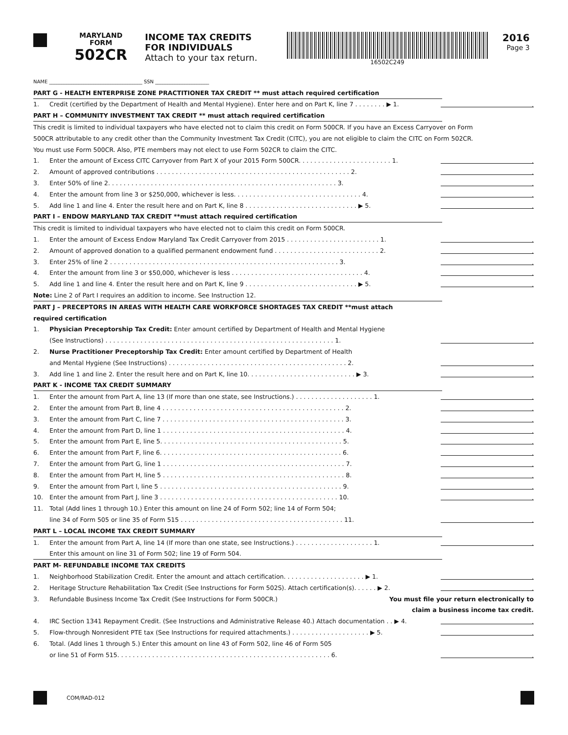MARYLAND
FORM
502CR
INCOME TAX CREDITS
FOR INDIVIDUALS
Attach to your tax return.
16502C249
2016
Page 3
NAME ______________________________________ SSN ______________________
PART G - HEALTH ENTERPRISE ZONE PRACTITIONER TAX CREDIT ** must attach required certification
1. Credit (certified by the Department of Health and Mental Hygiene). Enter here and on Part K, line 7 . . . . . . . . ▶ 1..
PART H – COMMUNITY INVESTMENT TAX CREDIT ** must attach required certification
This credit is limited to individual taxpayers who have elected not to claim this credit on Form 500CR. If you have an Excess Carryover on Form
500CR attributable to any credit other than the Community Investment Tax Credit (CITC), you are not eligible to claim the CITC on Form 502CR.
You must use Form 500CR. Also, PTE members may not elect to use Form 502CR to claim the CITC.
1. Enter the amount of Excess CITC Carryover from Part X of your 2015 Form 500CR. . . . . . . . . . . . . . . . . . . . . . . . 1..
2. Amount of approved contributions . . . . . . . . . . . . . . . . . . . . . . . . . . . . . . . . . . . . . . . . . . . . . . . . . . 2..
3. Enter 50% of line 2. . . . . . . . . . . . . . . . . . . . . . . . . . . . . . . . . . . . . . . . . . . . . . . . . . . . . . . . . . . 3..
4. Enter the amount from line 3 or $250,000, whichever is less. . . . . . . . . . . . . . . . . . . . . . . . . . . . . . . . . 4..
5. Add line 1 and line 4. Enter the result here and on Part K, line 8 . . . . . . . . . . . . . . . . . . . . . . . . . . . . . ▶ 5..
PART I – ENDOW MARYLAND TAX CREDIT **must attach required certification
This credit is limited to individual taxpayers who have elected not to claim this credit on Form 500CR.
1. Enter the amount of Excess Endow Maryland Tax Credit Carryover from 2015 . . . . . . . . . . . . . . . . . . . . . . . . 1..
2. Amount of approved donation to a qualified permanent endowment fund . . . . . . . . . . . . . . . . . . . . . . . . . . . 2..
3. Enter 25% of line 2 . . . . . . . . . . . . . . . . . . . . . . . . . . . . . . . . . . . . . . . . . . . . . . . . . . . . . . . . . . . 3..
4. Enter the amount from line 3 or $50,000, whichever is less . . . . . . . . . . . . . . . . . . . . . . . . . . . . . . . . . . 4..
5. Add line 1 and line 4. Enter the result here and on Part K, line 9 . . . . . . . . . . . . . . . . . . . . . . . . . . . . . ▶ 5..
Note: Line 2 of Part I requires an addition to income. See Instruction 12.
PART J – PRECEPTORS IN AREAS WITH HEALTH CARE WORKFORCE SHORTAGES TAX CREDIT **must attach
required certification
1. Physician Preceptorship Tax Credit: Enter amount certified by Department of Health and Mental Hygiene
(See Instructions) . . . . . . . . . . . . . . . . . . . . . . . . . . . . . . . . . . . . . . . . . . . . . . . . . . . . . . . . . . . 1..
2. Nurse Practitioner Preceptorship Tax Credit: Enter amount certified by Department of Health
and Mental Hygiene (See Instructions) . . . . . . . . . . . . . . . . . . . . . . . . . . . . . . . . . . . . . . . . . . . . . . 2..
3. Add line 1 and line 2. Enter the result here and on Part K, line 10. . . . . . . . . . . . . . . . . . . . . . . . . . . . ▶ 3..
PART K - INCOME TAX CREDIT SUMMARY
1. Enter the amount from Part A, line 13 (If more than one state, see Instructions.) . . . . . . . . . . . . . . . . . . . . 1..
2. Enter the amount from Part B, line 4 . . . . . . . . . . . . . . . . . . . . . . . . . . . . . . . . . . . . . . . . . . . . . . . 2..
3. Enter the amount from Part C, line 7 . . . . . . . . . . . . . . . . . . . . . . . . . . . . . . . . . . . . . . . . . . . . . . . 3..
4. Enter the amount from Part D, line 1 . . . . . . . . . . . . . . . . . . . . . . . . . . . . . . . . . . . . . . . . . . . . . . . 4..
5. Enter the amount from Part E, line 5. . . . . . . . . . . . . . . . . . . . . . . . . . . . . . . . . . . . . . . . . . . . . . . 5..
6. Enter the amount from Part F, line 6. . . . . . . . . . . . . . . . . . . . . . . . . . . . . . . . . . . . . . . . . . . . . . . 6..
7. Enter the amount from Part G, line 1 . . . . . . . . . . . . . . . . . . . . . . . . . . . . . . . . . . . . . . . . . . . . . . . 7..
8. Enter the amount from Part H, line 5 . . . . . . . . . . . . . . . . . . . . . . . . . . . . . . . . . . . . . . . . . . . . . . . 8..
9. Enter the amount from Part I, line 5 . . . . . . . . . . . . . . . . . . . . . . . . . . . . . . . . . . . . . . . . . . . . . . . 9..
10. Enter the amount from Part J, line 3 . . . . . . . . . . . . . . . . . . . . . . . . . . . . . . . . . . . . . . . . . . . . . . 10..
11. Total (Add lines 1 through 10.) Enter this amount on line 24 of Form 502; line 14 of Form 504;
line 34 of Form 505 or line 35 of Form 515 . . . . . . . . . . . . . . . . . . . . . . . . . . . . . . . . . . . . . . . . . . 11..
PART L – LOCAL INCOME TAX CREDIT SUMMARY
1. Enter the amount from Part A, line 14 (If more than one state, see Instructions.) . . . . . . . . . . . . . . . . . . . . 1..
Enter this amount on line 31 of Form 502; line 19 of Form 504.
PART M- REFUNDABLE INCOME TAX CREDITS
1. Neighborhood Stabilization Credit. Enter the amount and attach certification. . . . . . . . . . . . . . . . . . . . . ▶ 1..
2. Heritage Structure Rehabilitation Tax Credit (See Instructions for Form 502S). Attach certification(s). . . . . . ▶ 2..
3. Refundable Business Income Tax Credit (See Instructions for Form 500CR.) You must file your return electronically to
claim a business income tax credit.
4. IRC Section 1341 Repayment Credit. (See Instructions and Administrative Release 40.) Attach documentation . . ▶ 4..
5. Flow-through Nonresident PTE tax (See Instructions for required attachments.) . . . . . . . . . . . . . . . . . . . . ▶ 5..
6. Total. (Add lines 1 through 5.) Enter this amount on line 43 of Form 502, line 46 of Form 505
or line 51 of Form 515. . . . . . . . . . . . . . . . . . . . . . . . . . . . . . . . . . . . . . . . . . . . . . . . . . . . . . . 6..
COM/RAD-012